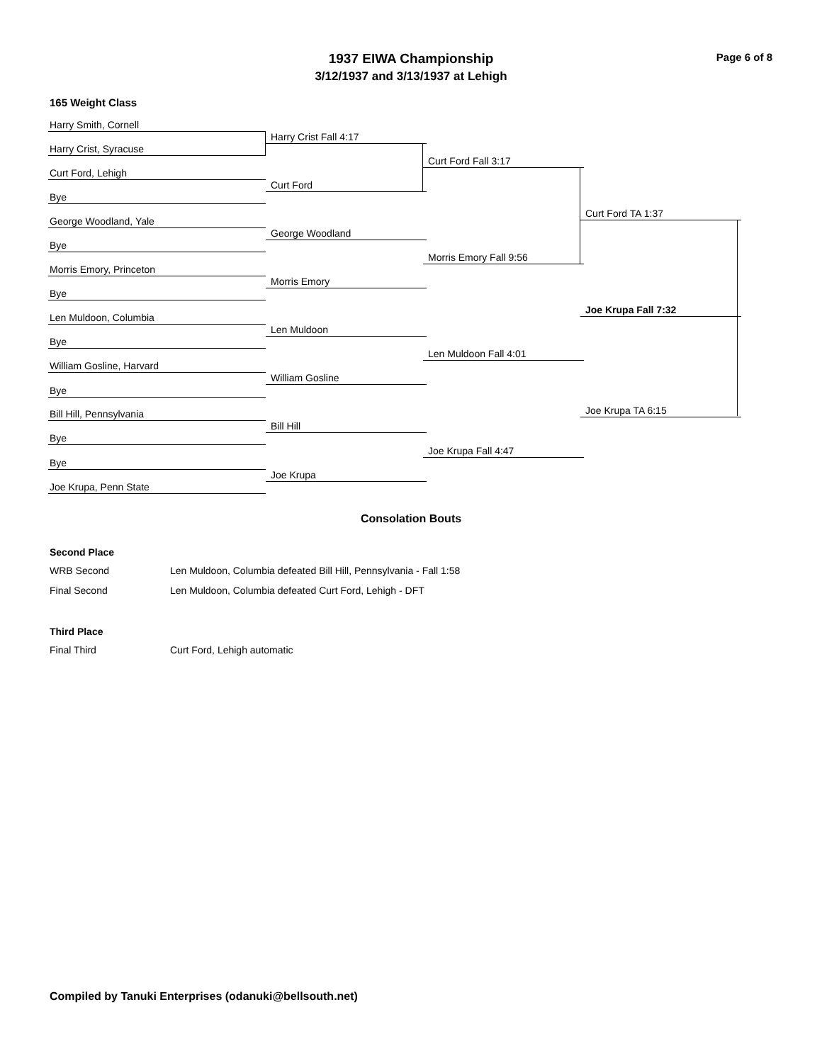1937 EIWA Championship
3/12/1937 and 3/13/1937 at Lehigh
Page 6 of 8
165 Weight Class
Harry Smith, Cornell
Harry Crist, Syracuse
Curt Ford, Lehigh
Bye
George Woodland, Yale
Bye
Morris Emory, Princeton
Bye
Len Muldoon, Columbia
Bye
William Gosline, Harvard
Bye
Bill Hill, Pennsylvania
Bye
Bye
Joe Krupa, Penn State
Harry Crist Fall 4:17
Curt Ford
George Woodland
Morris Emory
Len Muldoon
William Gosline
Bill Hill
Joe Krupa
Curt Ford Fall 3:17
Morris Emory Fall 9:56
Len Muldoon Fall 4:01
Joe Krupa Fall 4:47
Curt Ford TA 1:37
Joe Krupa Fall 7:32
Joe Krupa TA 6:15
Consolation Bouts
Second Place
WRB Second Len Muldoon, Columbia defeated Bill Hill, Pennsylvania - Fall 1:58
Final Second Len Muldoon, Columbia defeated Curt Ford, Lehigh - DFT
Third Place
Final Third Curt Ford, Lehigh automatic
Compiled by Tanuki Enterprises (odanuki@bellsouth.net)